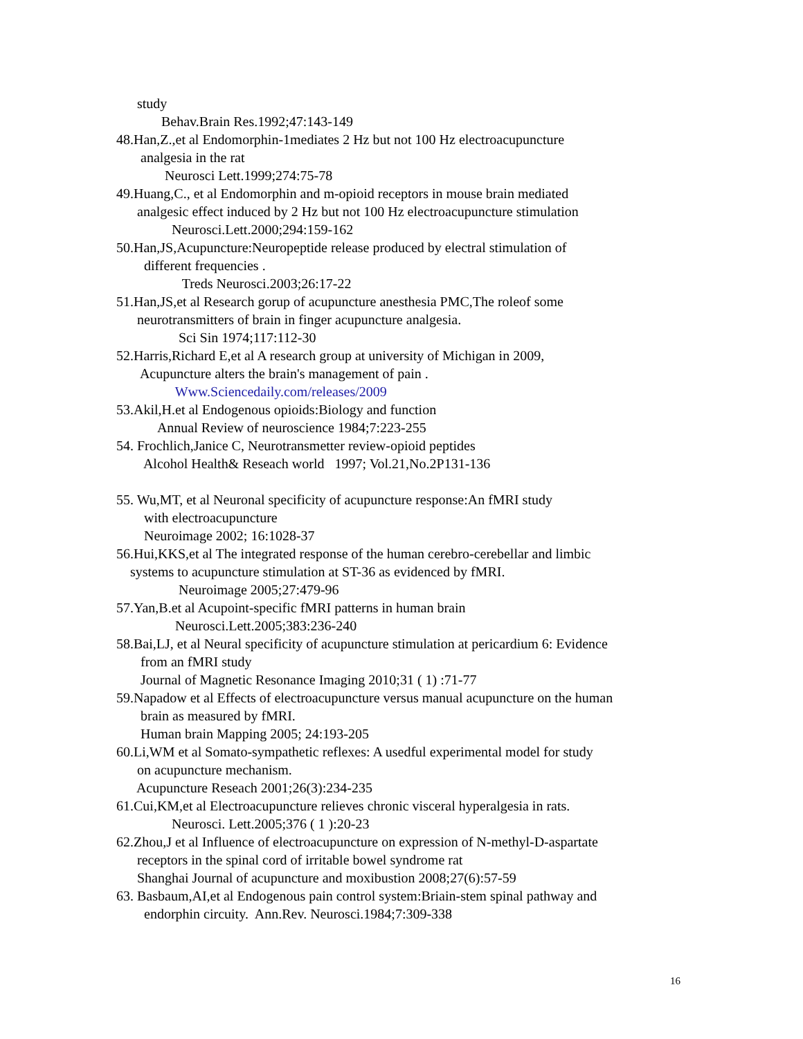study
Behav.Brain Res.1992;47:143-149
48.Han,Z.,et al Endomorphin-1mediates 2 Hz but not 100 Hz electroacupuncture
analgesia in the rat
Neurosci Lett.1999;274:75-78
49.Huang,C., et al Endomorphin and m-opioid receptors in mouse brain mediated
analgesic effect induced by 2 Hz but not 100 Hz electroacupuncture stimulation
Neurosci.Lett.2000;294:159-162
50.Han,JS,Acupuncture:Neuropeptide release produced by electral stimulation of
different frequencies .
Treds Neurosci.2003;26:17-22
51.Han,JS,et al Research gorup of acupuncture anesthesia PMC,The roleof some
neurotransmitters of brain in finger acupuncture analgesia.
Sci Sin 1974;117:112-30
52.Harris,Richard E,et al A research group at university of Michigan in 2009,
Acupuncture alters the brain's management of pain .
Www.Sciencedaily.com/releases/2009
53.Akil,H.et al Endogenous opioids:Biology and function
Annual Review of neuroscience 1984;7:223-255
54. Frochlich,Janice C, Neurotransmetter review-opioid peptides
Alcohol Health& Reseach world 1997; Vol.21,No.2P131-136
55. Wu,MT, et al Neuronal specificity of acupuncture response:An fMRI study
with electroacupuncture
Neuroimage 2002; 16:1028-37
56.Hui,KKS,et al The integrated response of the human cerebro-cerebellar and limbic
systems to acupuncture stimulation at ST-36 as evidenced by fMRI.
Neuroimage 2005;27:479-96
57.Yan,B.et al Acupoint-specific fMRI patterns in human brain
Neurosci.Lett.2005;383:236-240
58.Bai,LJ, et al Neural specificity of acupuncture stimulation at pericardium 6: Evidence
from an fMRI study
Journal of Magnetic Resonance Imaging 2010;31 ( 1) :71-77
59.Napadow et al Effects of electroacupuncture versus manual acupuncture on the human
brain as measured by fMRI.
Human brain Mapping 2005; 24:193-205
60.Li,WM et al Somato-sympathetic reflexes: A usedful experimental model for study
on acupuncture mechanism.
Acupuncture Reseach 2001;26(3):234-235
61.Cui,KM,et al Electroacupuncture relieves chronic visceral hyperalgesia in rats.
Neurosci. Lett.2005;376 ( 1 ):20-23
62.Zhou,J et al Influence of electroacupuncture on expression of N-methyl-D-aspartate
receptors in the spinal cord of irritable bowel syndrome rat
Shanghai Journal of acupuncture and moxibustion 2008;27(6):57-59
63. Basbaum,AI,et al Endogenous pain control system:Briain-stem spinal pathway and
endorphin circuity. Ann.Rev. Neurosci.1984;7:309-338
16